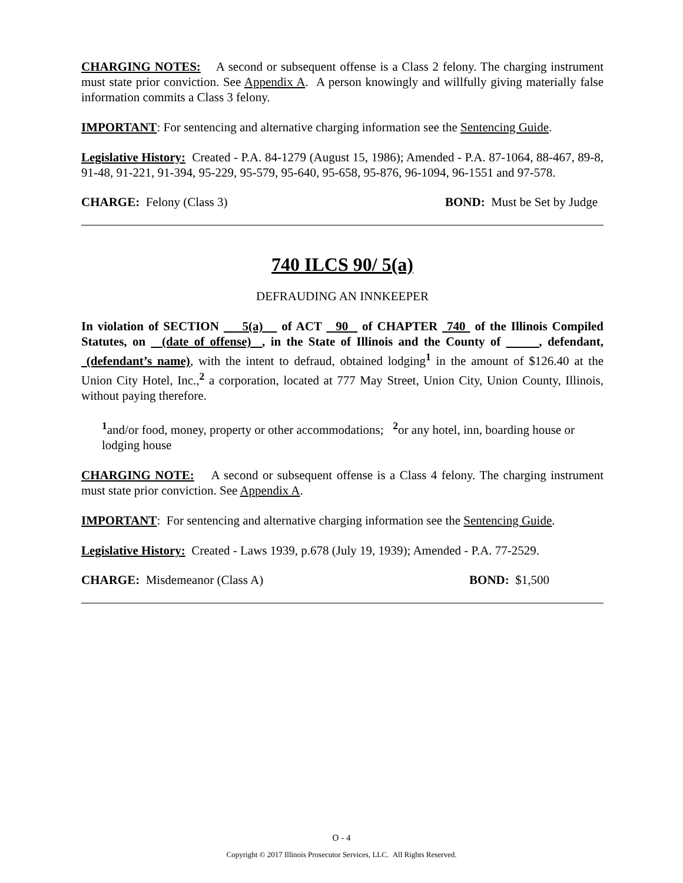CHARGING NOTES: A second or subsequent offense is a Class 2 felony. The charging instrument must state prior conviction. See Appendix A. A person knowingly and willfully giving materially false information commits a Class 3 felony.
IMPORTANT: For sentencing and alternative charging information see the Sentencing Guide.
Legislative History: Created - P.A. 84-1279 (August 15, 1986); Amended - P.A. 87-1064, 88-467, 89-8, 91-48, 91-221, 91-394, 95-229, 95-579, 95-640, 95-658, 95-876, 96-1094, 96-1551 and 97-578.
CHARGE: Felony (Class 3) BOND: Must be Set by Judge
740 ILCS 90/ 5(a)
DEFRAUDING AN INNKEEPER
In violation of SECTION 5(a) of ACT 90 of CHAPTER 740 of the Illinois Compiled Statutes, on (date of offense) , in the State of Illinois and the County of , defendant, (defendant’s name), with the intent to defraud, obtained lodging<sup>1</sup> in the amount of $126.40 at the Union City Hotel, Inc.,<sup>2</sup> a corporation, located at 777 May Street, Union City, Union County, Illinois, without paying therefore.
<sup>1</sup> and/or food, money, property or other accommodations; <sup>2</sup>or any hotel, inn, boarding house or lodging house
CHARGING NOTE: A second or subsequent offense is a Class 4 felony. The charging instrument must state prior conviction. See Appendix A.
IMPORTANT: For sentencing and alternative charging information see the Sentencing Guide.
Legislative History: Created - Laws 1939, p.678 (July 19, 1939); Amended - P.A. 77-2529.
CHARGE: Misdemeanor (Class A) BOND: $1,500
O - 4
Copyright © 2017 Illinois Prosecutor Services, LLC. All Rights Reserved.